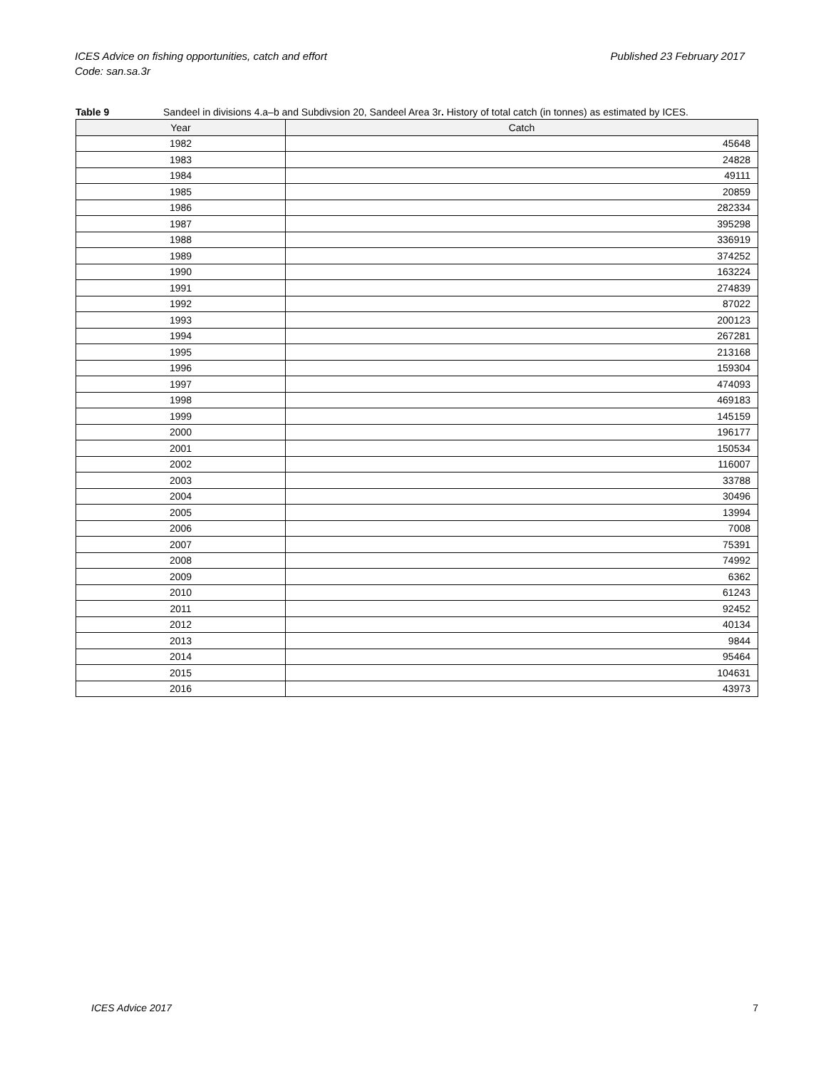Published 23 February 2017 ICES Advice on fishing opportunities, catch and effort
Code: san.sa.3r
Table 9 Sandeel in divisions 4.a–b and Subdivsion 20, Sandeel Area 3r. History of total catch (in tonnes) as estimated by ICES.
| Year | Catch |
| --- | --- |
| 1982 | 45648 |
| 1983 | 24828 |
| 1984 | 49111 |
| 1985 | 20859 |
| 1986 | 282334 |
| 1987 | 395298 |
| 1988 | 336919 |
| 1989 | 374252 |
| 1990 | 163224 |
| 1991 | 274839 |
| 1992 | 87022 |
| 1993 | 200123 |
| 1994 | 267281 |
| 1995 | 213168 |
| 1996 | 159304 |
| 1997 | 474093 |
| 1998 | 469183 |
| 1999 | 145159 |
| 2000 | 196177 |
| 2001 | 150534 |
| 2002 | 116007 |
| 2003 | 33788 |
| 2004 | 30496 |
| 2005 | 13994 |
| 2006 | 7008 |
| 2007 | 75391 |
| 2008 | 74992 |
| 2009 | 6362 |
| 2010 | 61243 |
| 2011 | 92452 |
| 2012 | 40134 |
| 2013 | 9844 |
| 2014 | 95464 |
| 2015 | 104631 |
| 2016 | 43973 |
ICES Advice 2017 7